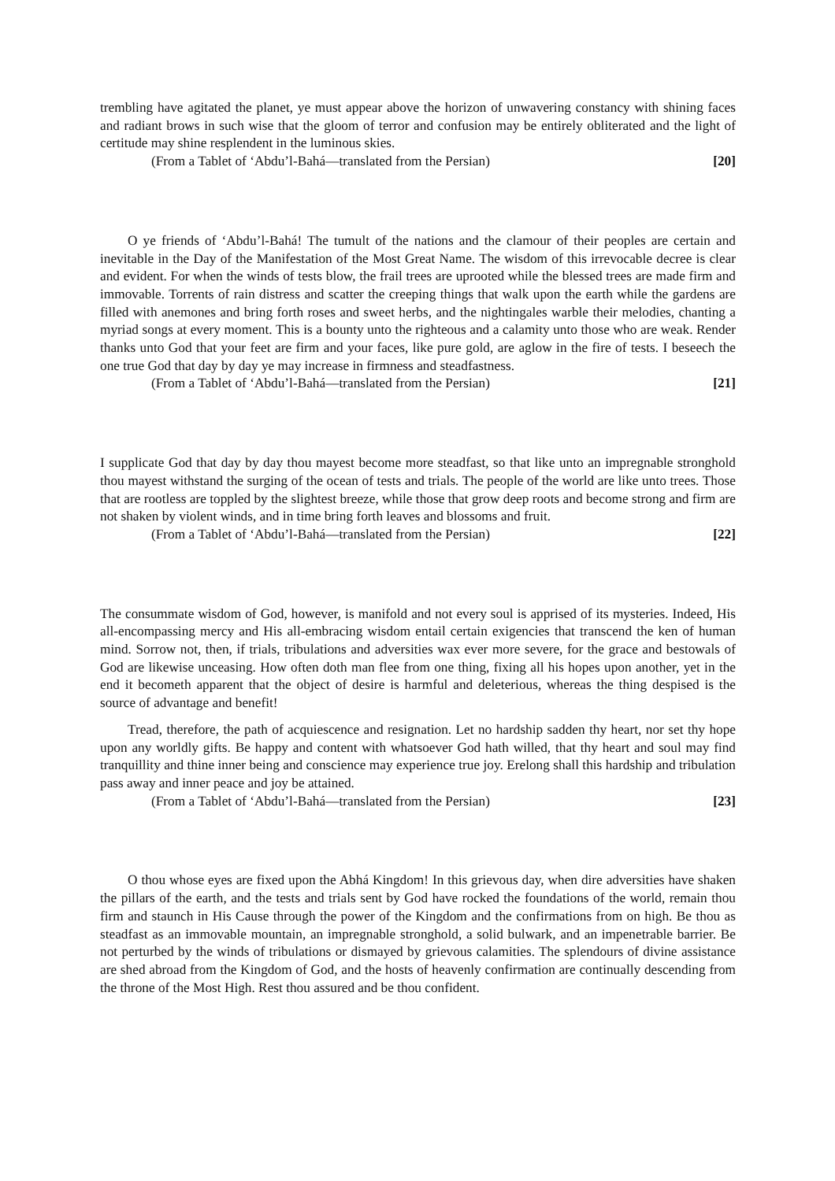trembling have agitated the planet, ye must appear above the horizon of unwavering constancy with shining faces and radiant brows in such wise that the gloom of terror and confusion may be entirely obliterated and the light of certitude may shine resplendent in the luminous skies.
(From a Tablet of ‘Abdu’l-Bahá—translated from the Persian) [20]
O ye friends of ‘Abdu’l-Bahá! The tumult of the nations and the clamour of their peoples are certain and inevitable in the Day of the Manifestation of the Most Great Name. The wisdom of this irrevocable decree is clear and evident. For when the winds of tests blow, the frail trees are uprooted while the blessed trees are made firm and immovable. Torrents of rain distress and scatter the creeping things that walk upon the earth while the gardens are filled with anemones and bring forth roses and sweet herbs, and the nightingales warble their melodies, chanting a myriad songs at every moment. This is a bounty unto the righteous and a calamity unto those who are weak. Render thanks unto God that your feet are firm and your faces, like pure gold, are aglow in the fire of tests. I beseech the one true God that day by day ye may increase in firmness and steadfastness.
(From a Tablet of ‘Abdu’l-Bahá—translated from the Persian) [21]
I supplicate God that day by day thou mayest become more steadfast, so that like unto an impregnable stronghold thou mayest withstand the surging of the ocean of tests and trials. The people of the world are like unto trees. Those that are rootless are toppled by the slightest breeze, while those that grow deep roots and become strong and firm are not shaken by violent winds, and in time bring forth leaves and blossoms and fruit.
(From a Tablet of ‘Abdu’l-Bahá—translated from the Persian) [22]
The consummate wisdom of God, however, is manifold and not every soul is apprised of its mysteries. Indeed, His all-encompassing mercy and His all-embracing wisdom entail certain exigencies that transcend the ken of human mind. Sorrow not, then, if trials, tribulations and adversities wax ever more severe, for the grace and bestowals of God are likewise unceasing. How often doth man flee from one thing, fixing all his hopes upon another, yet in the end it becometh apparent that the object of desire is harmful and deleterious, whereas the thing despised is the source of advantage and benefit!
Tread, therefore, the path of acquiescence and resignation. Let no hardship sadden thy heart, nor set thy hope upon any worldly gifts. Be happy and content with whatsoever God hath willed, that thy heart and soul may find tranquillity and thine inner being and conscience may experience true joy. Erelong shall this hardship and tribulation pass away and inner peace and joy be attained.
(From a Tablet of ‘Abdu’l-Bahá—translated from the Persian) [23]
O thou whose eyes are fixed upon the Abhá Kingdom! In this grievous day, when dire adversities have shaken the pillars of the earth, and the tests and trials sent by God have rocked the foundations of the world, remain thou firm and staunch in His Cause through the power of the Kingdom and the confirmations from on high. Be thou as steadfast as an immovable mountain, an impregnable stronghold, a solid bulwark, and an impenetrable barrier. Be not perturbed by the winds of tribulations or dismayed by grievous calamities. The splendours of divine assistance are shed abroad from the Kingdom of God, and the hosts of heavenly confirmation are continually descending from the throne of the Most High. Rest thou assured and be thou confident.